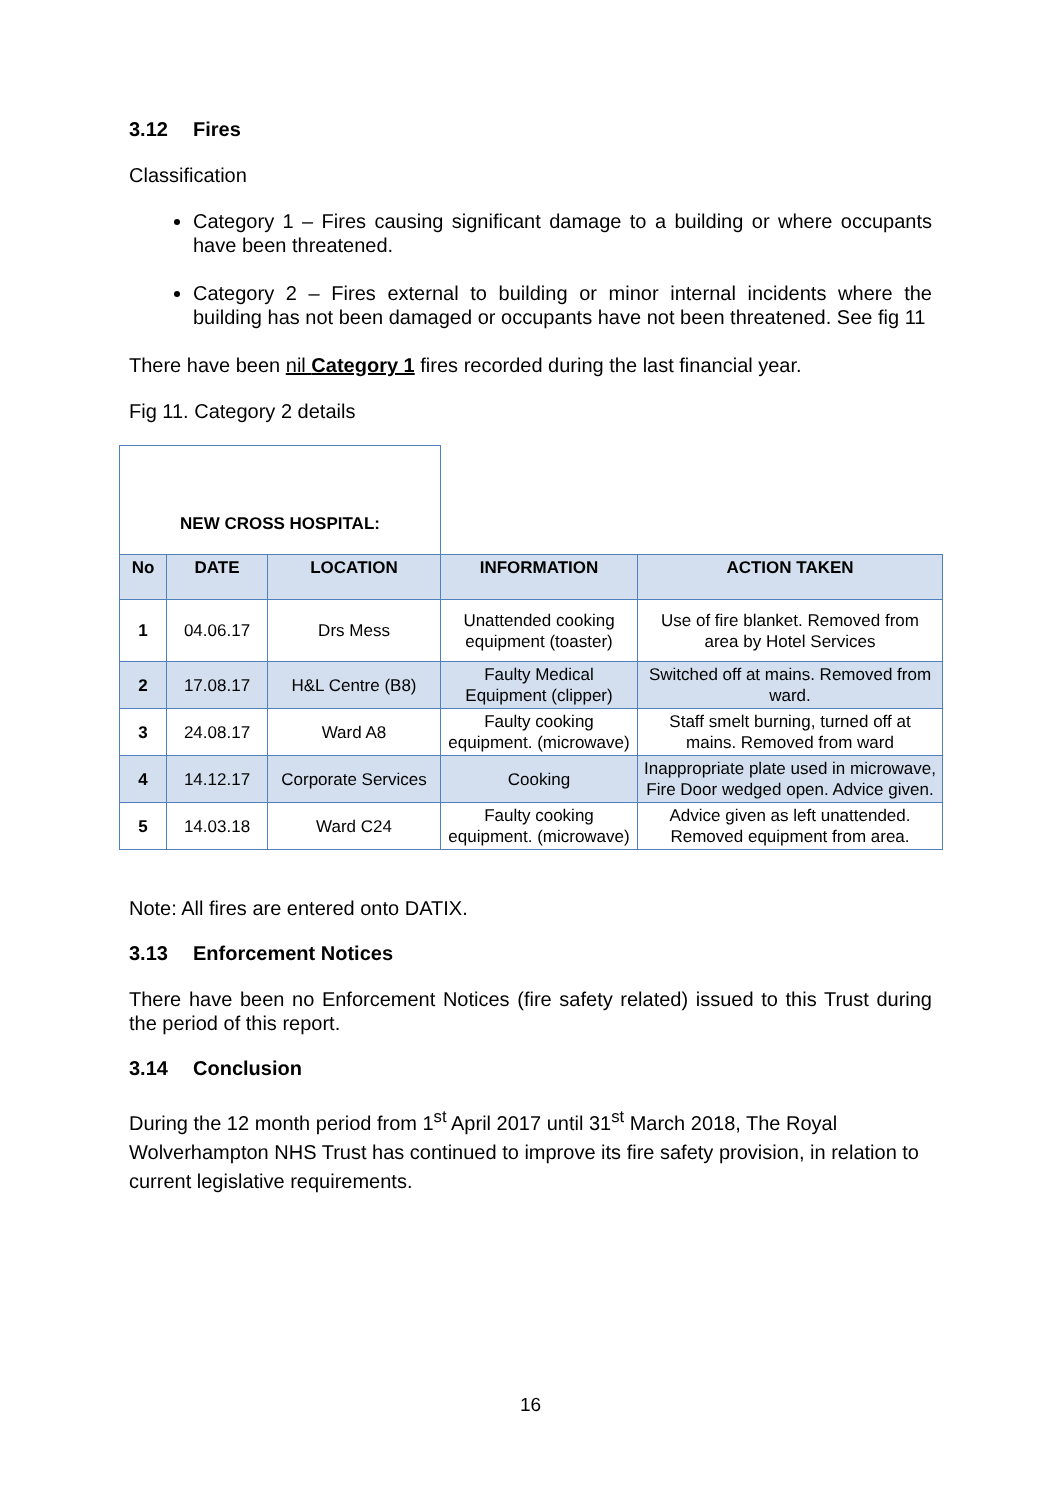3.12 Fires
Classification
Category 1 – Fires causing significant damage to a building or where occupants have been threatened.
Category 2 – Fires external to building or minor internal incidents where the building has not been damaged or occupants have not been threatened. See fig 11
There have been nil Category 1 fires recorded during the last financial year.
Fig 11. Category 2 details
| NEW CROSS HOSPITAL: | | | | |
| No | DATE | LOCATION | INFORMATION | ACTION TAKEN |
| 1 | 04.06.17 | Drs Mess | Unattended cooking equipment (toaster) | Use of fire blanket. Removed from area by Hotel Services |
| 2 | 17.08.17 | H&L Centre (B8) | Faulty Medical Equipment (clipper) | Switched off at mains. Removed from ward. |
| 3 | 24.08.17 | Ward A8 | Faulty cooking equipment. (microwave) | Staff smelt burning, turned off at mains. Removed from ward |
| 4 | 14.12.17 | Corporate Services | Cooking | Inappropriate plate used in microwave, Fire Door wedged open. Advice given. |
| 5 | 14.03.18 | Ward C24 | Faulty cooking equipment. (microwave) | Advice given as left unattended. Removed equipment from area. |
Note: All fires are entered onto DATIX.
3.13 Enforcement Notices
There have been no Enforcement Notices (fire safety related) issued to this Trust during the period of this report.
3.14 Conclusion
During the 12 month period from 1<sup>st</sup> April 2017 until 31<sup>st</sup> March 2018, The Royal Wolverhampton NHS Trust has continued to improve its fire safety provision, in relation to current legislative requirements.
16